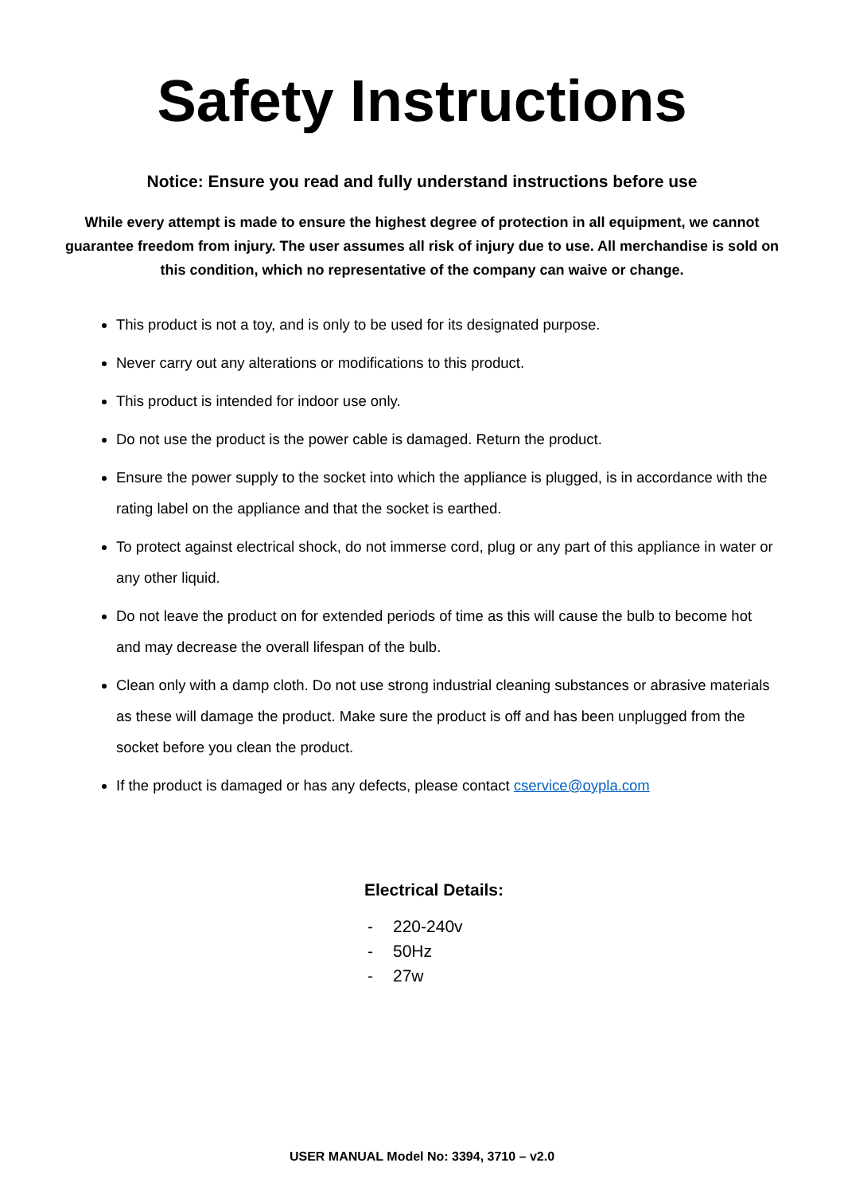Safety Instructions
Notice: Ensure you read and fully understand instructions before use
While every attempt is made to ensure the highest degree of protection in all equipment, we cannot guarantee freedom from injury. The user assumes all risk of injury due to use. All merchandise is sold on this condition, which no representative of the company can waive or change.
This product is not a toy, and is only to be used for its designated purpose.
Never carry out any alterations or modifications to this product.
This product is intended for indoor use only.
Do not use the product is the power cable is damaged. Return the product.
Ensure the power supply to the socket into which the appliance is plugged, is in accordance with the rating label on the appliance and that the socket is earthed.
To protect against electrical shock, do not immerse cord, plug or any part of this appliance in water or any other liquid.
Do not leave the product on for extended periods of time as this will cause the bulb to become hot and may decrease the overall lifespan of the bulb.
Clean only with a damp cloth. Do not use strong industrial cleaning substances or abrasive materials as these will damage the product. Make sure the product is off and has been unplugged from the socket before you clean the product.
If the product is damaged or has any defects, please contact cservice@oypla.com
Electrical Details:
- 220-240v
- 50Hz
- 27w
USER MANUAL Model No: 3394, 3710 – v2.0